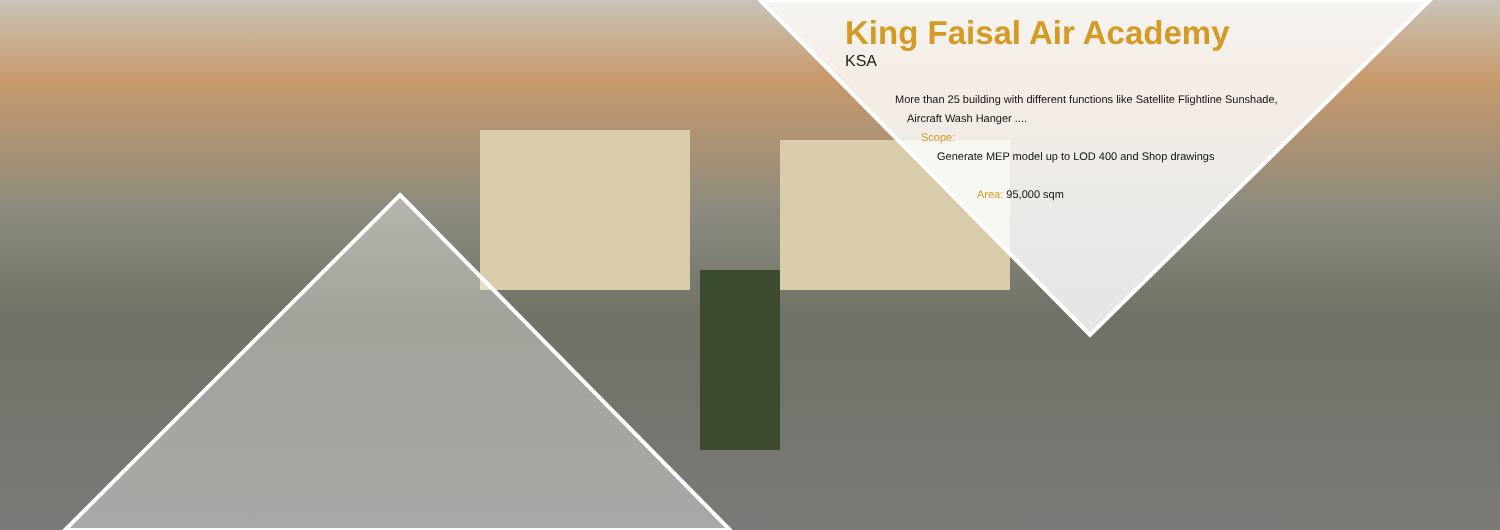King Faisal Air Academy
KSA
More than 25 building with different functions like Satellite Flightline Sunshade,
Aircraft Wash Hanger ....
Scope:
Generate MEP model up to LOD 400 and Shop drawings
Area: 95,000 sqm